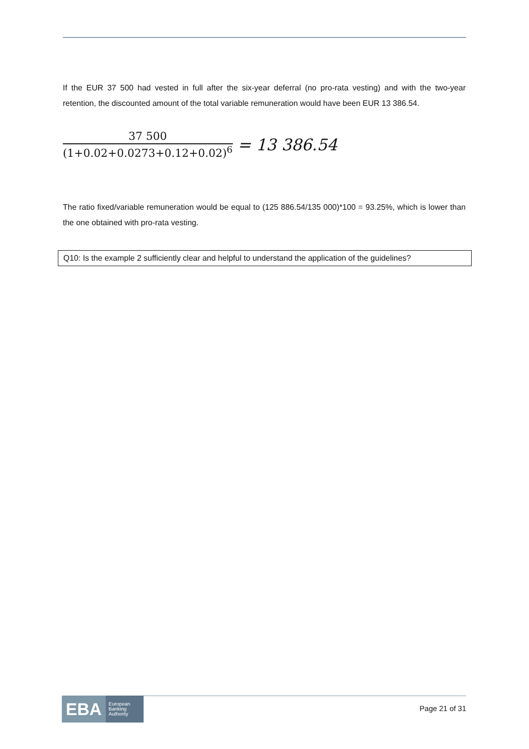If the EUR 37 500 had vested in full after the six-year deferral (no pro-rata vesting) and with the two-year retention, the discounted amount of the total variable remuneration would have been EUR 13 386.54.
37 500
(1+0.02+0.0273+0.12+0.02)<sup>6</sup>
= 13 386.54
The ratio fixed/variable remuneration would be equal to (125 886.54/135 000)*100 = 93.25%, which is lower than the one obtained with pro-rata vesting.
Q10: Is the example 2 sufficiently clear and helpful to understand the application of the guidelines?
EBA European
Banking
Authority
Page 21 of 31